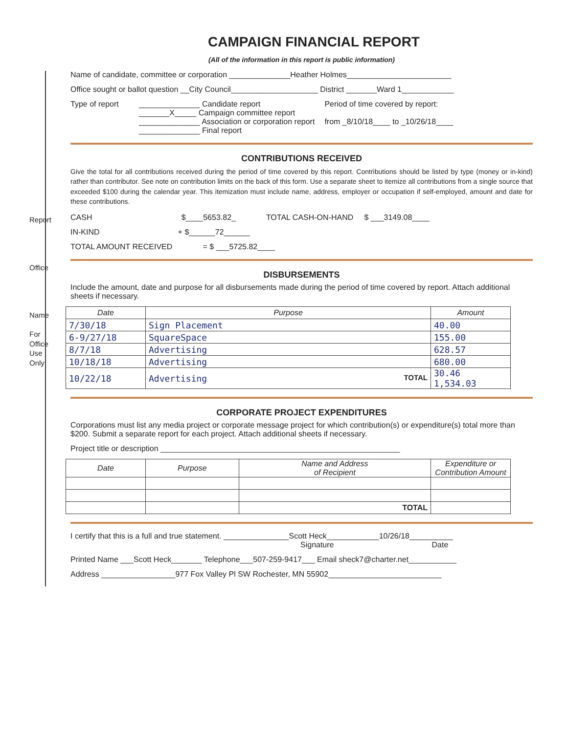Report
Office
Name
For Office Use Only:
CAMPAIGN FINANCIAL REPORT
(All of the information in this report is public information)
Name of candidate, committee or corporation ______________Heather Holmes________________________
Office sought or ballot question __City Council____________________ District _______Ward 1____________
Type of report
______________ Candidate report
_______X_____ Campaign committee report
______________ Association or corporation report
______________ Final report
Period of time covered by report:
from _8/10/18____ to _10/26/18____
CONTRIBUTIONS RECEIVED
Give the total for all contributions received during the period of time covered by this report. Contributions should be listed by type (money or in-kind) rather than contributor. See note on contribution limits on the back of this form. Use a separate sheet to itemize all contributions from a single source that exceeded $100 during the calendar year. This itemization must include name, address, employer or occupation if self-employed, amount and date for these contributions.
CASH $____5653.82_ TOTAL CASH-ON-HAND $ ___3149.08____
IN-KIND + $______72______
TOTAL AMOUNT RECEIVED = $ ___5725.82____
DISBURSEMENTS
Include the amount, date and purpose for all disbursements made during the period of time covered by report. Attach additional sheets if necessary.
| Date | Purpose | Amount |
| --- | --- | --- |
| 7/30/18 | Sign Placement | 40.00 |
| 6-9/27/18 | SquareSpace | 155.00 |
| 8/7/18 | Advertising | 628.57 |
| 10/18/18 | Advertising | 680.00 |
| 10/22/18 | Advertising TOTAL | 30.46 1,534.03 |
CORPORATE PROJECT EXPENDITURES
Corporations must list any media project or corporate message project for which contribution(s) or expenditure(s) total more than $200. Submit a separate report for each project. Attach additional sheets if necessary.
Project title or description _______________________________________________________
| Date | Purpose | Name and Address of Recipient | Expenditure or Contribution Amount |
| --- | --- | --- | --- |
| | | TOTAL | |
I certify that this is a full and true statement. _______________Scott Heck____________10/26/18__________
Signature Date
Printed Name ___Scott Heck_______ Telephone___507-259-9417___ Email sheck7@charter.net___________
Address _________________977 Fox Valley Pl SW Rochester, MN 55902__________________________